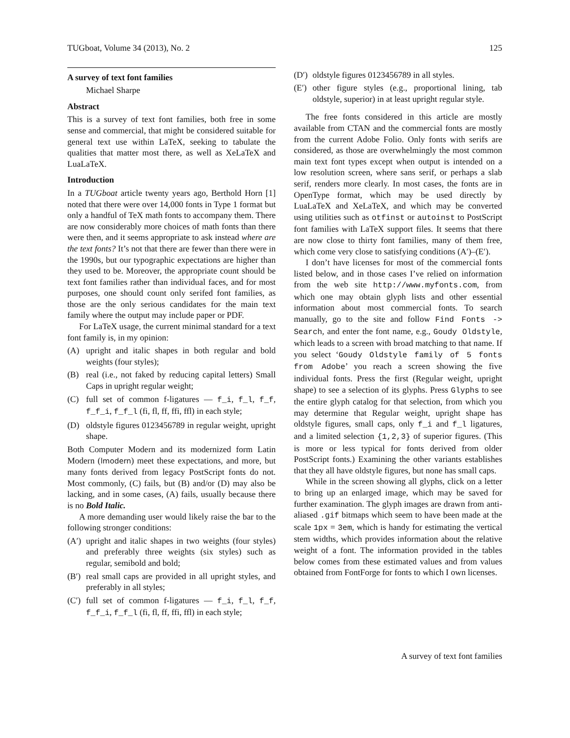TUGboat, Volume 34 (2013), No. 2 125
A survey of text font families
Michael Sharpe
Abstract
This is a survey of text font families, both free in some sense and commercial, that might be considered suitable for general text use within LaTeX, seeking to tabulate the qualities that matter most there, as well as XeLaTeX and LuaLaTeX.
Introduction
In a TUGboat article twenty years ago, Berthold Horn [1] noted that there were over 14,000 fonts in Type 1 format but only a handful of TeX math fonts to accompany them. There are now considerably more choices of math fonts than there were then, and it seems appropriate to ask instead where are the text fonts? It’s not that there are fewer than there were in the 1990s, but our typographic expectations are higher than they used to be. Moreover, the appropriate count should be text font families rather than individual faces, and for most purposes, one should count only serifed font families, as those are the only serious candidates for the main text family where the output may include paper or PDF.
For LaTeX usage, the current minimal standard for a text font family is, in my opinion:
(A) upright and italic shapes in both regular and bold weights (four styles);
(B) real (i.e., not faked by reducing capital letters) Small Caps in upright regular weight;
(C) full set of common f-ligatures — f_i, f_l, f_f, f_f_i, f_f_l (fi, fl, ff, ffi, ffl) in each style;
(D) oldstyle figures 0123456789 in regular weight, upright shape.
Both Computer Modern and its modernized form Latin Modern (lmodern) meet these expectations, and more, but many fonts derived from legacy PostScript fonts do not. Most commonly, (C) fails, but (B) and/or (D) may also be lacking, and in some cases, (A) fails, usually because there is no Bold Italic.
A more demanding user would likely raise the bar to the following stronger conditions:
(A′) upright and italic shapes in two weights (four styles) and preferably three weights (six styles) such as regular, semibold and bold;
(B′) real small caps are provided in all upright styles, and preferably in all styles;
(C′) full set of common f-ligatures — f_i, f_l, f_f, f_f_i, f_f_l (fi, fl, ff, ffi, ffl) in each style;
(D′) oldstyle figures 0123456789 in all styles.
(E′) other figure styles (e.g., proportional lining, tab oldstyle, superior) in at least upright regular style.
The free fonts considered in this article are mostly available from CTAN and the commercial fonts are mostly from the current Adobe Folio. Only fonts with serifs are considered, as those are overwhelmingly the most common main text font types except when output is intended on a low resolution screen, where sans serif, or perhaps a slab serif, renders more clearly. In most cases, the fonts are in OpenType format, which may be used directly by LuaLaTeX and XeLaTeX, and which may be converted using utilities such as otfinst or autoinst to PostScript font families with LaTeX support files. It seems that there are now close to thirty font families, many of them free, which come very close to satisfying conditions (A′)–(E′).
I don’t have licenses for most of the commercial fonts listed below, and in those cases I’ve relied on information from the web site http://www.myfonts.com, from which one may obtain glyph lists and other essential information about most commercial fonts. To search manually, go to the site and follow Find Fonts -> Search, and enter the font name, e.g., Goudy Oldstyle, which leads to a screen with broad matching to that name. If you select ‘Goudy Oldstyle family of 5 fonts from Adobe’ you reach a screen showing the five individual fonts. Press the first (Regular weight, upright shape) to see a selection of its glyphs. Press Glyphs to see the entire glyph catalog for that selection, from which you may determine that Regular weight, upright shape has oldstyle figures, small caps, only f_i and f_l ligatures, and a limited selection {1,2,3} of superior figures. (This is more or less typical for fonts derived from older PostScript fonts.) Examining the other variants establishes that they all have oldstyle figures, but none has small caps.
While in the screen showing all glyphs, click on a letter to bring up an enlarged image, which may be saved for further examination. The glyph images are drawn from anti-aliased .gif bitmaps which seem to have been made at the scale 1px = 3em, which is handy for estimating the vertical stem widths, which provides information about the relative weight of a font. The information provided in the tables below comes from these estimated values and from values obtained from FontForge for fonts to which I own licenses.
A survey of text font families